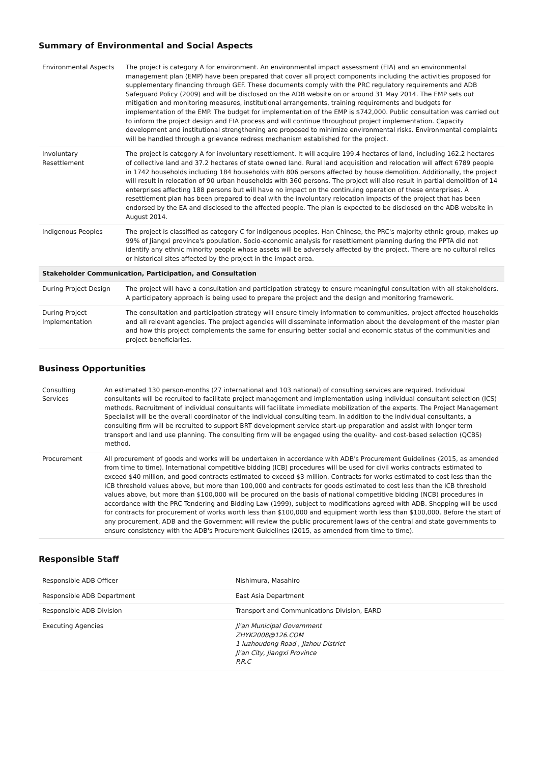Summary of Environmental and Social Aspects
| Environmental Aspects | The project is category A for environment. An environmental impact assessment (EIA) and an environmental management plan (EMP) have been prepared that cover all project components including the activities proposed for supplementary financing through GEF. These documents comply with the PRC regulatory requirements and ADB Safeguard Policy (2009) and will be disclosed on the ADB website on or around 31 May 2014. The EMP sets out mitigation and monitoring measures, institutional arrangements, training requirements and budgets for implementation of the EMP. The budget for implementation of the EMP is $742,000. Public consultation was carried out to inform the project design and EIA process and will continue throughout project implementation. Capacity development and institutional strengthening are proposed to minimize environmental risks. Environmental complaints will be handled through a grievance redress mechanism established for the project. |
| Involuntary Resettlement | The project is category A for involuntary resettlement. It will acquire 199.4 hectares of land, including 162.2 hectares of collective land and 37.2 hectares of state owned land. Rural land acquisition and relocation will affect 6789 people in 1742 households including 184 households with 806 persons affected by house demolition. Additionally, the project will result in relocation of 90 urban households with 360 persons. The project will also result in partial demolition of 14 enterprises affecting 188 persons but will have no impact on the continuing operation of these enterprises. A resettlement plan has been prepared to deal with the involuntary relocation impacts of the project that has been endorsed by the EA and disclosed to the affected people. The plan is expected to be disclosed on the ADB website in August 2014. |
| Indigenous Peoples | The project is classified as category C for indigenous peoples. Han Chinese, the PRC's majority ethnic group, makes up 99% of Jiangxi province's population. Socio-economic analysis for resettlement planning during the PPTA did not identify any ethnic minority people whose assets will be adversely affected by the project. There are no cultural relics or historical sites affected by the project in the impact area. |
| Stakeholder Communication, Participation, and Consultation | |
| During Project Design | The project will have a consultation and participation strategy to ensure meaningful consultation with all stakeholders. A participatory approach is being used to prepare the project and the design and monitoring framework. |
| During Project Implementation | The consultation and participation strategy will ensure timely information to communities, project affected households and all relevant agencies. The project agencies will disseminate information about the development of the master plan and how this project complements the same for ensuring better social and economic status of the communities and project beneficiaries. |
Business Opportunities
| Consulting Services | An estimated 130 person-months (27 international and 103 national) of consulting services are required. Individual consultants will be recruited to facilitate project management and implementation using individual consultant selection (ICS) methods. Recruitment of individual consultants will facilitate immediate mobilization of the experts. The Project Management Specialist will be the overall coordinator of the individual consulting team. In addition to the individual consultants, a consulting firm will be recruited to support BRT development service start-up preparation and assist with longer term transport and land use planning. The consulting firm will be engaged using the quality- and cost-based selection (QCBS) method. |
| Procurement | All procurement of goods and works will be undertaken in accordance with ADB's Procurement Guidelines (2015, as amended from time to time). International competitive bidding (ICB) procedures will be used for civil works contracts estimated to exceed $40 million, and good contracts estimated to exceed $3 million. Contracts for works estimated to cost less than the ICB threshold values above, but more than 100,000 and contracts for goods estimated to cost less than the ICB threshold values above, but more than $100,000 will be procured on the basis of national competitive bidding (NCB) procedures in accordance with the PRC Tendering and Bidding Law (1999), subject to modifications agreed with ADB. Shopping will be used for contracts for procurement of works worth less than $100,000 and equipment worth less than $100,000. Before the start of any procurement, ADB and the Government will review the public procurement laws of the central and state governments to ensure consistency with the ADB's Procurement Guidelines (2015, as amended from time to time). |
Responsible Staff
| Responsible ADB Officer | Nishimura, Masahiro |
| Responsible ADB Department | East Asia Department |
| Responsible ADB Division | Transport and Communications Division, EARD |
| Executing Agencies | Ji'an Municipal Government ZHYK2008@126.COM 1 luzhoudong Road , Jizhou District Ji'an City, Jiangxi Province P.R.C |